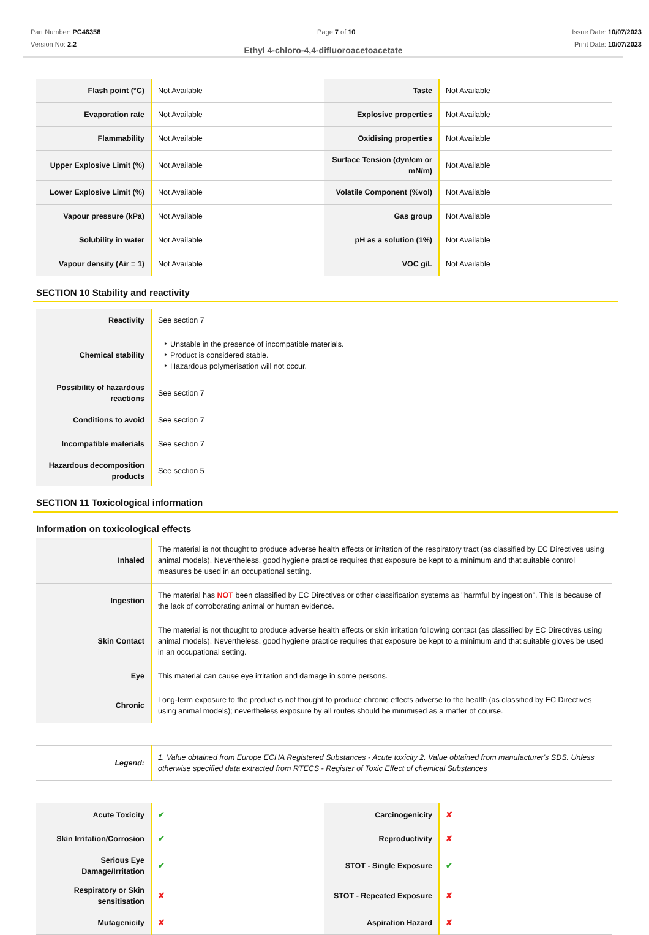Part Number: PC46358
Version No: 2.2
Page 7 of 10 Issue Date: 10/07/2023
Print Date: 10/07/2023
Ethyl 4-chloro-4,4-difluoroacetoacetate
| Flash point (°C) | Not Available | Taste | Not Available |
| Evaporation rate | Not Available | Explosive properties | Not Available |
| Flammability | Not Available | Oxidising properties | Not Available |
| Upper Explosive Limit (%) | Not Available | Surface Tension (dyn/cm or mN/m) | Not Available |
| Lower Explosive Limit (%) | Not Available | Volatile Component (%vol) | Not Available |
| Vapour pressure (kPa) | Not Available | Gas group | Not Available |
| Solubility in water | Not Available | pH as a solution (1%) | Not Available |
| Vapour density (Air = 1) | Not Available | VOC g/L | Not Available |
SECTION 10 Stability and reactivity
| Reactivity | See section 7 |
| Chemical stability | Unstable in the presence of incompatible materials. Product is considered stable. Hazardous polymerisation will not occur. |
| Possibility of hazardous reactions | See section 7 |
| Conditions to avoid | See section 7 |
| Incompatible materials | See section 7 |
| Hazardous decomposition products | See section 5 |
SECTION 11 Toxicological information
Information on toxicological effects
| Inhaled | The material is not thought to produce adverse health effects or irritation of the respiratory tract (as classified by EC Directives using animal models). Nevertheless, good hygiene practice requires that exposure be kept to a minimum and that suitable control measures be used in an occupational setting. |
| Ingestion | The material has NOT been classified by EC Directives or other classification systems as "harmful by ingestion". This is because of the lack of corroborating animal or human evidence. |
| Skin Contact | The material is not thought to produce adverse health effects or skin irritation following contact (as classified by EC Directives using animal models). Nevertheless, good hygiene practice requires that exposure be kept to a minimum and that suitable gloves be used in an occupational setting. |
| Eye | This material can cause eye irritation and damage in some persons. |
| Chronic | Long-term exposure to the product is not thought to produce chronic effects adverse to the health (as classified by EC Directives using animal models); nevertheless exposure by all routes should be minimised as a matter of course. |
| Legend: | 1. Value obtained from Europe ECHA Registered Substances - Acute toxicity 2. Value obtained from manufacturer's SDS. Unless otherwise specified data extracted from RTECS - Register of Toxic Effect of chemical Substances |
| Acute Toxicity | ✔ | Carcinogenicity | ✘ |
| Skin Irritation/Corrosion | ✔ | Reproductivity | ✘ |
| Serious Eye Damage/Irritation | ✔ | STOT - Single Exposure | ✔ |
| Respiratory or Skin sensitisation | ✘ | STOT - Repeated Exposure | ✘ |
| Mutagenicity | ✘ | Aspiration Hazard | ✘ |